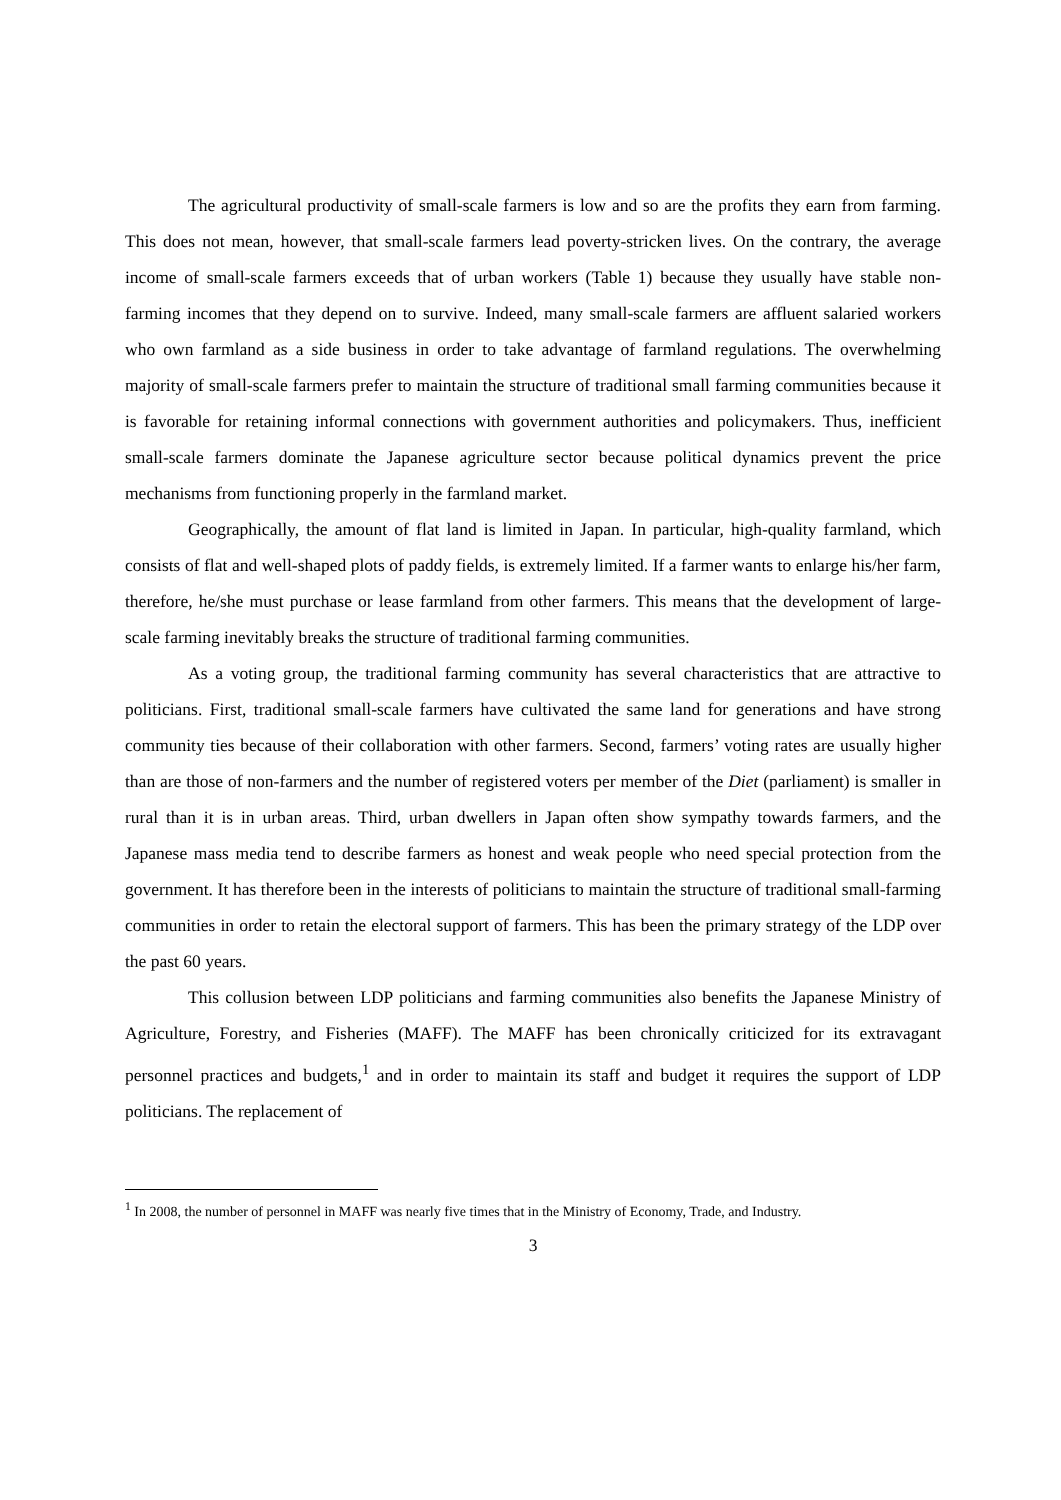The agricultural productivity of small-scale farmers is low and so are the profits they earn from farming. This does not mean, however, that small-scale farmers lead poverty-stricken lives. On the contrary, the average income of small-scale farmers exceeds that of urban workers (Table 1) because they usually have stable non-farming incomes that they depend on to survive. Indeed, many small-scale farmers are affluent salaried workers who own farmland as a side business in order to take advantage of farmland regulations. The overwhelming majority of small-scale farmers prefer to maintain the structure of traditional small farming communities because it is favorable for retaining informal connections with government authorities and policymakers. Thus, inefficient small-scale farmers dominate the Japanese agriculture sector because political dynamics prevent the price mechanisms from functioning properly in the farmland market.
Geographically, the amount of flat land is limited in Japan. In particular, high-quality farmland, which consists of flat and well-shaped plots of paddy fields, is extremely limited. If a farmer wants to enlarge his/her farm, therefore, he/she must purchase or lease farmland from other farmers. This means that the development of large-scale farming inevitably breaks the structure of traditional farming communities.
As a voting group, the traditional farming community has several characteristics that are attractive to politicians. First, traditional small-scale farmers have cultivated the same land for generations and have strong community ties because of their collaboration with other farmers. Second, farmers’ voting rates are usually higher than are those of non-farmers and the number of registered voters per member of the Diet (parliament) is smaller in rural than it is in urban areas. Third, urban dwellers in Japan often show sympathy towards farmers, and the Japanese mass media tend to describe farmers as honest and weak people who need special protection from the government. It has therefore been in the interests of politicians to maintain the structure of traditional small-farming communities in order to retain the electoral support of farmers. This has been the primary strategy of the LDP over the past 60 years.
This collusion between LDP politicians and farming communities also benefits the Japanese Ministry of Agriculture, Forestry, and Fisheries (MAFF). The MAFF has been chronically criticized for its extravagant personnel practices and budgets,<sup>1</sup> and in order to maintain its staff and budget it requires the support of LDP politicians. The replacement of
<sup>1</sup> In 2008, the number of personnel in MAFF was nearly five times that in the Ministry of Economy, Trade, and Industry.
3